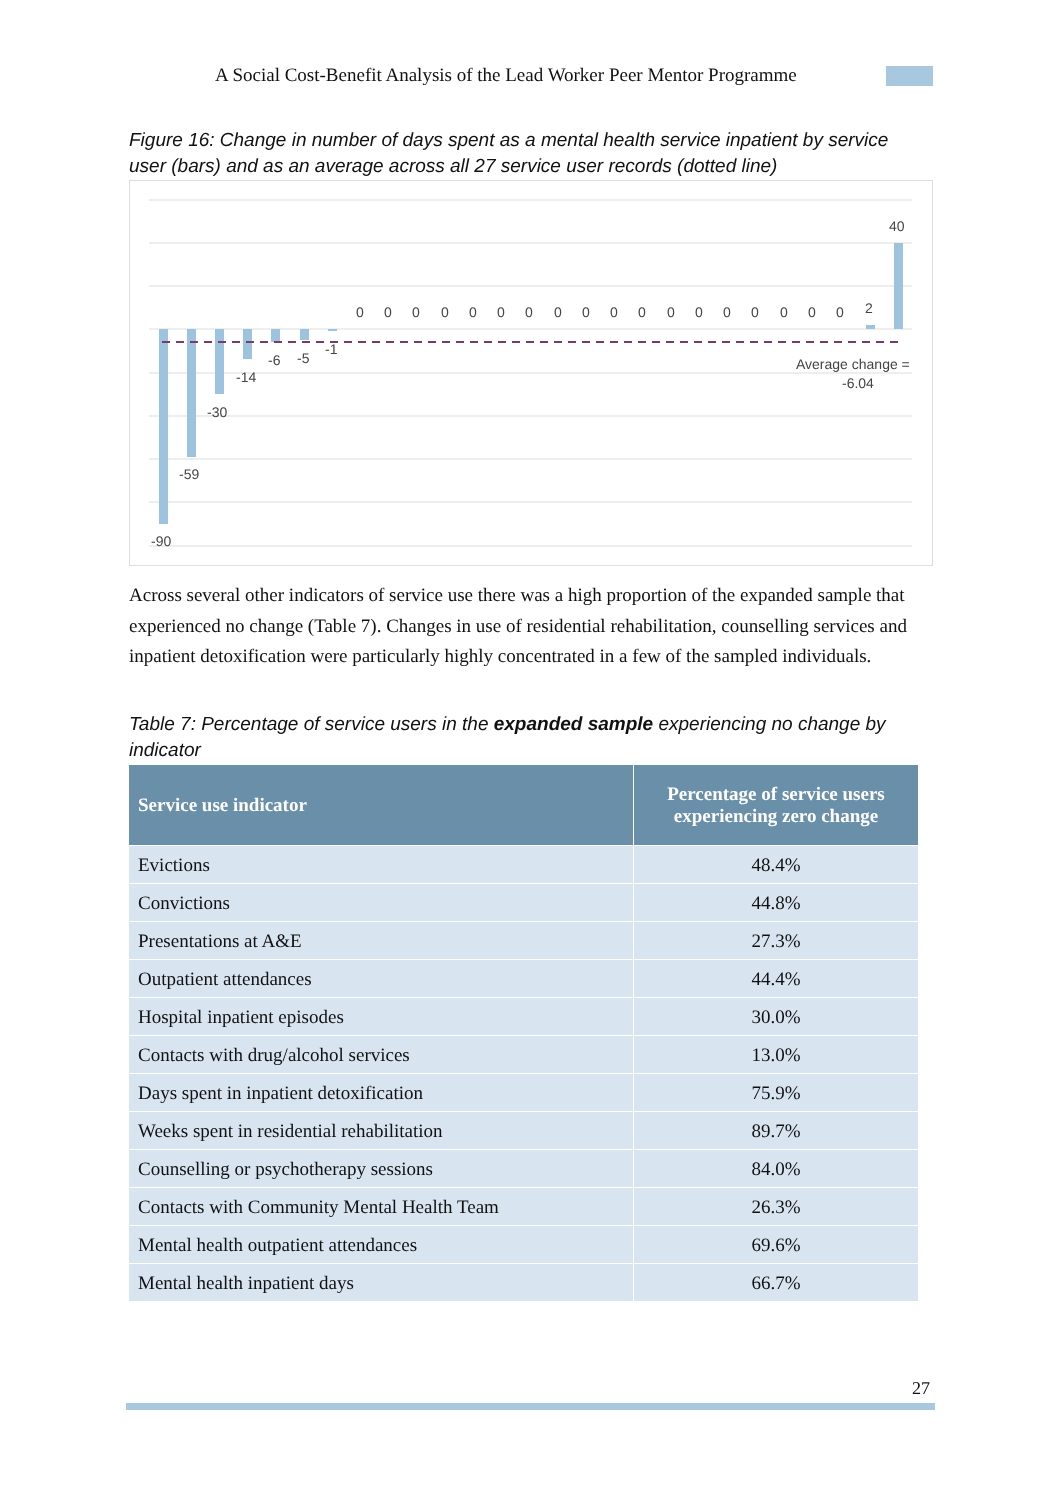A Social Cost-Benefit Analysis of the Lead Worker Peer Mentor Programme
Figure 16: Change in number of days spent as a mental health service inpatient by service user (bars) and as an average across all 27 service user records (dotted line)
-90
-59
-30
-14
-6
-5
-1
0
0
0
0
0
0
0
0
0
0
0
0
0
0
0
0
0
0
2
40
Average change =
-6.04
Across several other indicators of service use there was a high proportion of the expanded sample that experienced no change (Table 7). Changes in use of residential rehabilitation, counselling services and inpatient detoxification were particularly highly concentrated in a few of the sampled individuals.
Table 7: Percentage of service users in the expanded sample experiencing no change by indicator
| Service use indicator | Percentage of service users experiencing zero change |
| --- | --- |
| Evictions | 48.4% |
| Convictions | 44.8% |
| Presentations at A&E | 27.3% |
| Outpatient attendances | 44.4% |
| Hospital inpatient episodes | 30.0% |
| Contacts with drug/alcohol services | 13.0% |
| Days spent in inpatient detoxification | 75.9% |
| Weeks spent in residential rehabilitation | 89.7% |
| Counselling or psychotherapy sessions | 84.0% |
| Contacts with Community Mental Health Team | 26.3% |
| Mental health outpatient attendances | 69.6% |
| Mental health inpatient days | 66.7% |
27